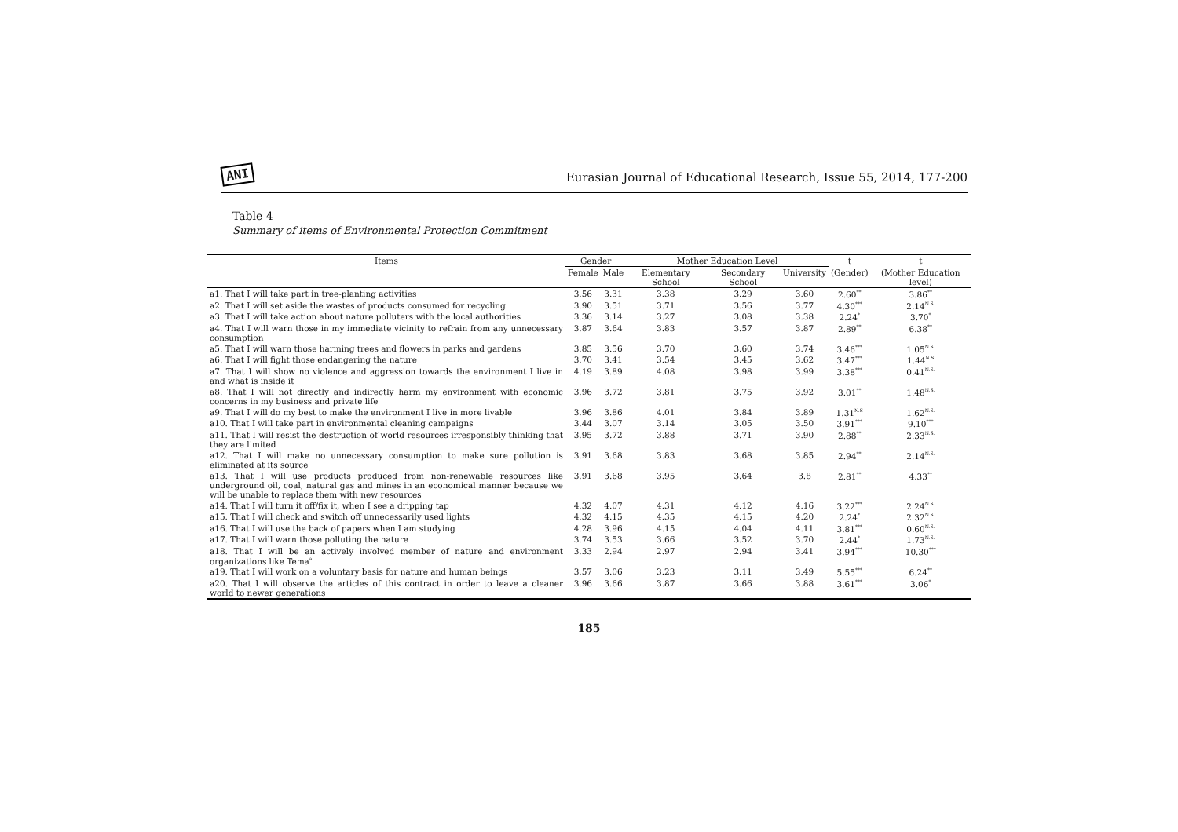ANI Eurasian Journal of Educational Research, Issue 55, 2014, 177-200
Table 4
Summary of items of Environmental Protection Commitment
| Items | Gender | | Mother Education Level | | | t | t |
| --- | --- | --- | --- | --- | --- | --- | --- |
| | Female | Male | Elementary School | Secondary School | University | (Gender) | (Mother Education level) |
| a1. That I will take part in tree-planting activities | 3.56 | 3.31 | 3.38 | 3.29 | 3.60 | 2.60<sup>**</sup> | 3.86<sup>**</sup> |
| a2. That I will set aside the wastes of products consumed for recycling | 3.90 | 3.51 | 3.71 | 3.56 | 3.77 | 4.30<sup>***</sup> | 2.14<sup>N.S.</sup> |
| a3. That I will take action about nature polluters with the local authorities | 3.36 | 3.14 | 3.27 | 3.08 | 3.38 | 2.24<sup>*</sup> | 3.70<sup>*</sup> |
| a4. That I will warn those in my immediate vicinity to refrain from any unnecessary consumption | 3.87 | 3.64 | 3.83 | 3.57 | 3.87 | 2.89<sup>**</sup> | 6.38<sup>**</sup> |
| a5. That I will warn those harming trees and flowers in parks and gardens | 3.85 | 3.56 | 3.70 | 3.60 | 3.74 | 3.46<sup>***</sup> | 1.05<sup>N.S.</sup> |
| a6. That I will fight those endangering the nature | 3.70 | 3.41 | 3.54 | 3.45 | 3.62 | 3.47<sup>***</sup> | 1.44<sup>N.S</sup> |
| a7. That I will show no violence and aggression towards the environment I live in and what is inside it | 4.19 | 3.89 | 4.08 | 3.98 | 3.99 | 3.38<sup>***</sup> | 0.41<sup>N.S.</sup> |
| a8. That I will not directly and indirectly harm my environment with economic concerns in my business and private life | 3.96 | 3.72 | 3.81 | 3.75 | 3.92 | 3.01<sup>**</sup> | 1.48<sup>N.S.</sup> |
| a9. That I will do my best to make the environment I live in more livable | 3.96 | 3.86 | 4.01 | 3.84 | 3.89 | 1.31<sup>N.S</sup> | 1.62<sup>N.S.</sup> |
| a10. That I will take part in environmental cleaning campaigns | 3.44 | 3.07 | 3.14 | 3.05 | 3.50 | 3.91<sup>***</sup> | 9.10<sup>***</sup> |
| a11. That I will resist the destruction of world resources irresponsibly thinking that they are limited | 3.95 | 3.72 | 3.88 | 3.71 | 3.90 | 2.88<sup>**</sup> | 2.33<sup>N.S.</sup> |
| a12. That I will make no unnecessary consumption to make sure pollution is eliminated at its source | 3.91 | 3.68 | 3.83 | 3.68 | 3.85 | 2.94<sup>**</sup> | 2.14<sup>N.S.</sup> |
| a13. That I will use products produced from non-renewable resources like underground oil, coal, natural gas and mines in an economical manner because we will be unable to replace them with new resources | 3.91 | 3.68 | 3.95 | 3.64 | 3.8 | 2.81<sup>**</sup> | 4.33<sup>**</sup> |
| a14. That I will turn it off/fix it, when I see a dripping tap | 4.32 | 4.07 | 4.31 | 4.12 | 4.16 | 3.22<sup>***</sup> | 2.24<sup>N.S.</sup> |
| a15. That I will check and switch off unnecessarily used lights | 4.32 | 4.15 | 4.35 | 4.15 | 4.20 | 2.24<sup>*</sup> | 2.32<sup>N.S.</sup> |
| a16. That I will use the back of papers when I am studying | 4.28 | 3.96 | 4.15 | 4.04 | 4.11 | 3.81<sup>***</sup> | 0.60<sup>N.S.</sup> |
| a17. That I will warn those polluting the nature | 3.74 | 3.53 | 3.66 | 3.52 | 3.70 | 2.44<sup>*</sup> | 1.73<sup>N.S.</sup> |
| a18. That I will be an actively involved member of nature and environment organizations like Tema<sup>a</sup> | 3.33 | 2.94 | 2.97 | 2.94 | 3.41 | 3.94<sup>***</sup> | 10.30<sup>***</sup> |
| a19. That I will work on a voluntary basis for nature and human beings | 3.57 | 3.06 | 3.23 | 3.11 | 3.49 | 5.55<sup>***</sup> | 6.24<sup>**</sup> |
| a20. That I will observe the articles of this contract in order to leave a cleaner world to newer generations | 3.96 | 3.66 | 3.87 | 3.66 | 3.88 | 3.61<sup>***</sup> | 3.06<sup>*</sup> |
185